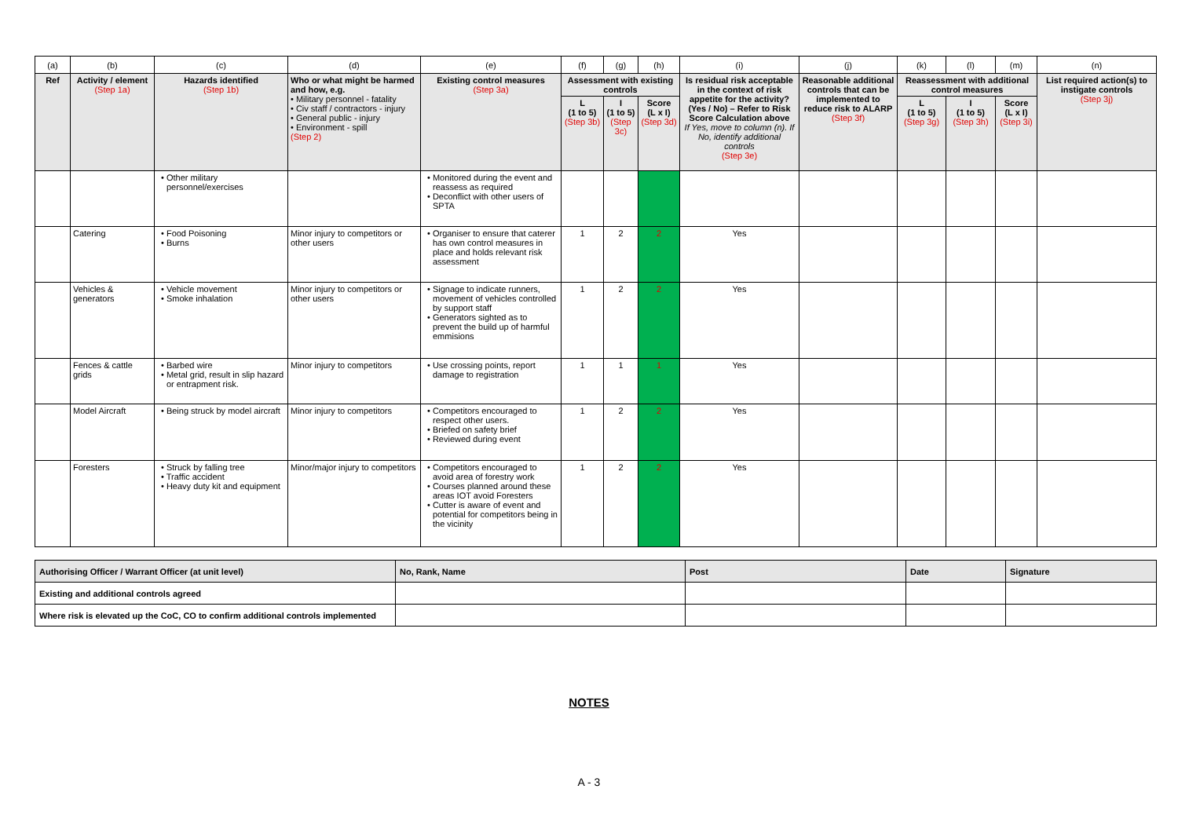| (a) | (b) | (c) | (d) | (e) | (f) | (g) | (h) | (i) | (j) | (k) | (l) | (m) | (n) |
| Ref | Activity / element (Step 1a) | Hazards identified (Step 1b) | Who or what might be harmed and how, e.g. • Military personnel - fatality • Civ staff / contractors - injury • General public - injury • Environment - spill (Step 2) | Existing control measures (Step 3a) | Assessment with existing controls | | | Is residual risk acceptable in the context of risk appetite for the activity? (Yes / No) – Refer to Risk Score Calculation above If Yes, move to column (n). If No, identify additional controls (Step 3e) | Reasonable additional controls that can be implemented to reduce risk to ALARP (Step 3f) | Reassessment with additional control measures | | | List required action(s) to instigate controls (Step 3j) |
| | | | | | L (1 to 5) (Step 3b) | I (1 to 5) (Step 3c) | Score (L x I) (Step 3d) | | | L (1 to 5) (Step 3g) | I (1 to 5) (Step 3h) | Score (L x I) (Step 3i) | |
| | | • Other military personnel/exercises | | • Monitored during the event and reassess as required • Deconflict with other users of SPTA | | | | | | | | | |
| | Catering | • Food Poisoning • Burns | Minor injury to competitors or other users | • Organiser to ensure that caterer has own control measures in place and holds relevant risk assessment | 1 | 2 | 2 | Yes | | | | | |
| | Vehicles & generators | • Vehicle movement • Smoke inhalation | Minor injury to competitors or other users | • Signage to indicate runners, movement of vehicles controlled by support staff • Generators sighted as to prevent the build up of harmful emmisions | 1 | 2 | 2 | Yes | | | | | |
| | Fences & cattle grids | • Barbed wire • Metal grid, result in slip hazard or entrapment risk. | Minor injury to competitors | • Use crossing points, report damage to registration | 1 | 1 | 1 | Yes | | | | | |
| | Model Aircraft | • Being struck by model aircraft | Minor injury to competitors | • Competitors encouraged to respect other users. • Briefed on safety brief • Reviewed during event | 1 | 2 | 2 | Yes | | | | | |
| | Foresters | • Struck by falling tree • Traffic accident • Heavy duty kit and equipment | Minor/major injury to competitors | • Competitors encouraged to avoid area of forestry work • Courses planned around these areas IOT avoid Foresters • Cutter is aware of event and potential for competitors being in the vicinity | 1 | 2 | 2 | Yes | | | | | |
| Authorising Officer / Warrant Officer (at unit level) | No, Rank, Name | Post | Date | Signature |
| Existing and additional controls agreed | | | | |
| Where risk is elevated up the CoC, CO to confirm additional controls implemented | | | | |
NOTES
A - 3